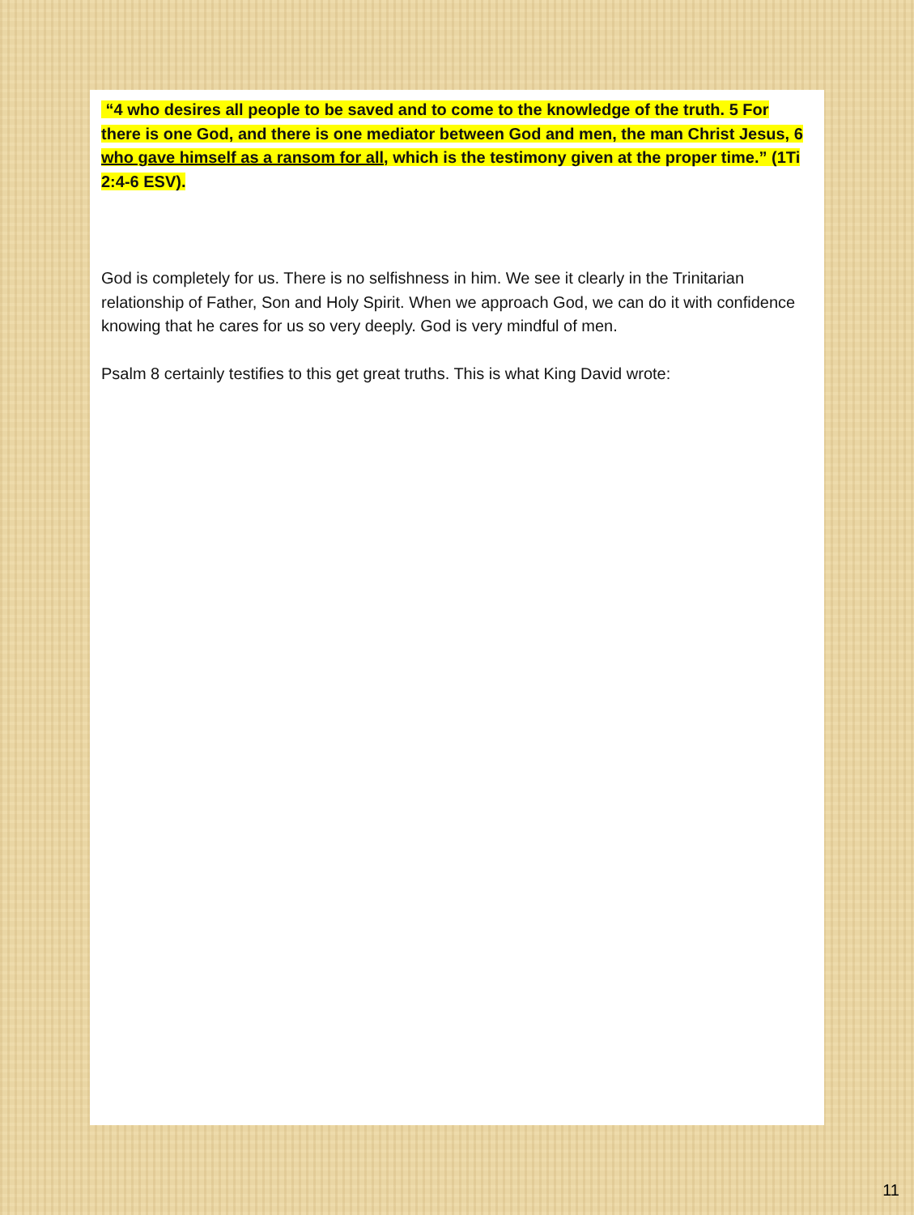“4 who desires all people to be saved and to come to the knowledge of the truth. 5 For there is one God, and there is one mediator between God and men, the man Christ Jesus, 6 who gave himself as a ransom for all, which is the testimony given at the proper time.” (1Ti 2:4-6 ESV).
God is completely for us. There is no selfishness in him. We see it clearly in the Trinitarian relationship of Father, Son and Holy Spirit. When we approach God, we can do it with confidence knowing that he cares for us so very deeply. God is very mindful of men.
Psalm 8 certainly testifies to this get great truths. This is what King David wrote:
11